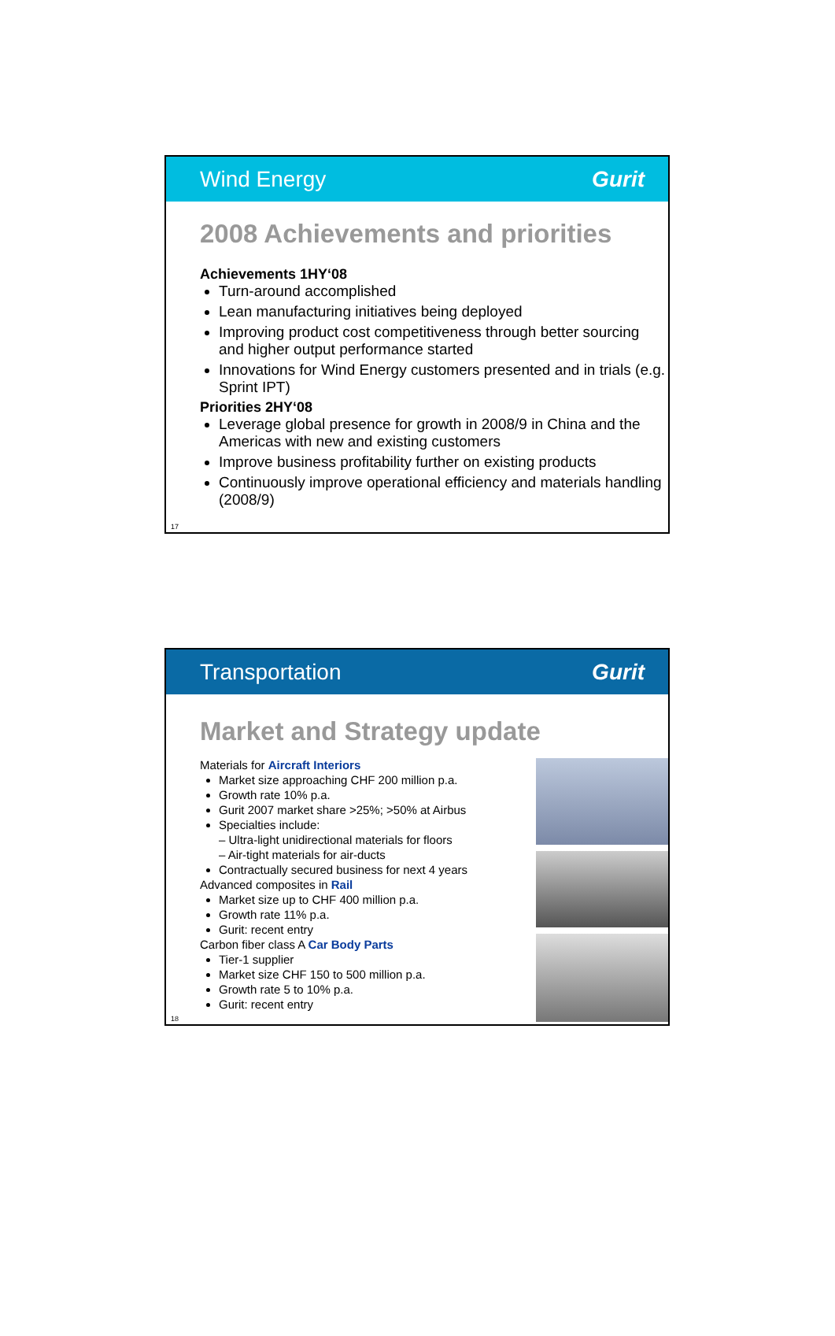Wind Energy Gurit
2008 Achievements and priorities
Achievements 1HY‘08
Turn-around accomplished
Lean manufacturing initiatives being deployed
Improving product cost competitiveness through better sourcing and higher output performance started
Innovations for Wind Energy customers presented and in trials (e.g. Sprint IPT)
Priorities 2HY‘08
Leverage global presence for growth in 2008/9 in China and the Americas with new and existing customers
Improve business profitability further on existing products
Continuously improve operational efficiency and materials handling (2008/9)
17
Transportation Gurit
Market and Strategy update
Materials for Aircraft Interiors
Market size approaching CHF 200 million p.a.
Growth rate 10% p.a.
Gurit 2007 market share >25%; >50% at Airbus
Specialties include:
– Ultra-light unidirectional materials for floors
– Air-tight materials for air-ducts
Contractually secured business for next 4 years
Advanced composites in Rail
Market size up to CHF 400 million p.a.
Growth rate 11% p.a.
Gurit: recent entry
Carbon fiber class A Car Body Parts
Tier-1 supplier
Market size CHF 150 to 500 million p.a.
Growth rate 5 to 10% p.a.
Gurit: recent entry
18